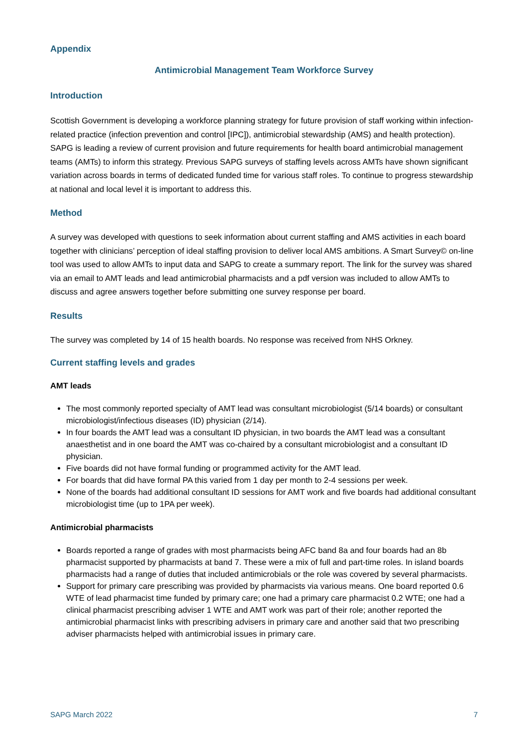Appendix
Antimicrobial Management Team Workforce Survey
Introduction
Scottish Government is developing a workforce planning strategy for future provision of staff working within infection-related practice (infection prevention and control [IPC]), antimicrobial stewardship (AMS) and health protection). SAPG is leading a review of current provision and future requirements for health board antimicrobial management teams (AMTs) to inform this strategy. Previous SAPG surveys of staffing levels across AMTs have shown significant variation across boards in terms of dedicated funded time for various staff roles. To continue to progress stewardship at national and local level it is important to address this.
Method
A survey was developed with questions to seek information about current staffing and AMS activities in each board together with clinicians’ perception of ideal staffing provision to deliver local AMS ambitions. A Smart Survey© on-line tool was used to allow AMTs to input data and SAPG to create a summary report. The link for the survey was shared via an email to AMT leads and lead antimicrobial pharmacists and a pdf version was included to allow AMTs to discuss and agree answers together before submitting one survey response per board.
Results
The survey was completed by 14 of 15 health boards. No response was received from NHS Orkney.
Current staffing levels and grades
AMT leads
The most commonly reported specialty of AMT lead was consultant microbiologist (5/14 boards) or consultant microbiologist/infectious diseases (ID) physician (2/14).
In four boards the AMT lead was a consultant ID physician, in two boards the AMT lead was a consultant anaesthetist and in one board the AMT was co-chaired by a consultant microbiologist and a consultant ID physician.
Five boards did not have formal funding or programmed activity for the AMT lead.
For boards that did have formal PA this varied from 1 day per month to 2-4 sessions per week.
None of the boards had additional consultant ID sessions for AMT work and five boards had additional consultant microbiologist time (up to 1PA per week).
Antimicrobial pharmacists
Boards reported a range of grades with most pharmacists being AFC band 8a and four boards had an 8b pharmacist supported by pharmacists at band 7. These were a mix of full and part-time roles. In island boards pharmacists had a range of duties that included antimicrobials or the role was covered by several pharmacists.
Support for primary care prescribing was provided by pharmacists via various means. One board reported 0.6 WTE of lead pharmacist time funded by primary care; one had a primary care pharmacist 0.2 WTE; one had a clinical pharmacist prescribing adviser 1 WTE and AMT work was part of their role; another reported the antimicrobial pharmacist links with prescribing advisers in primary care and another said that two prescribing adviser pharmacists helped with antimicrobial issues in primary care.
SAPG March 2022 7